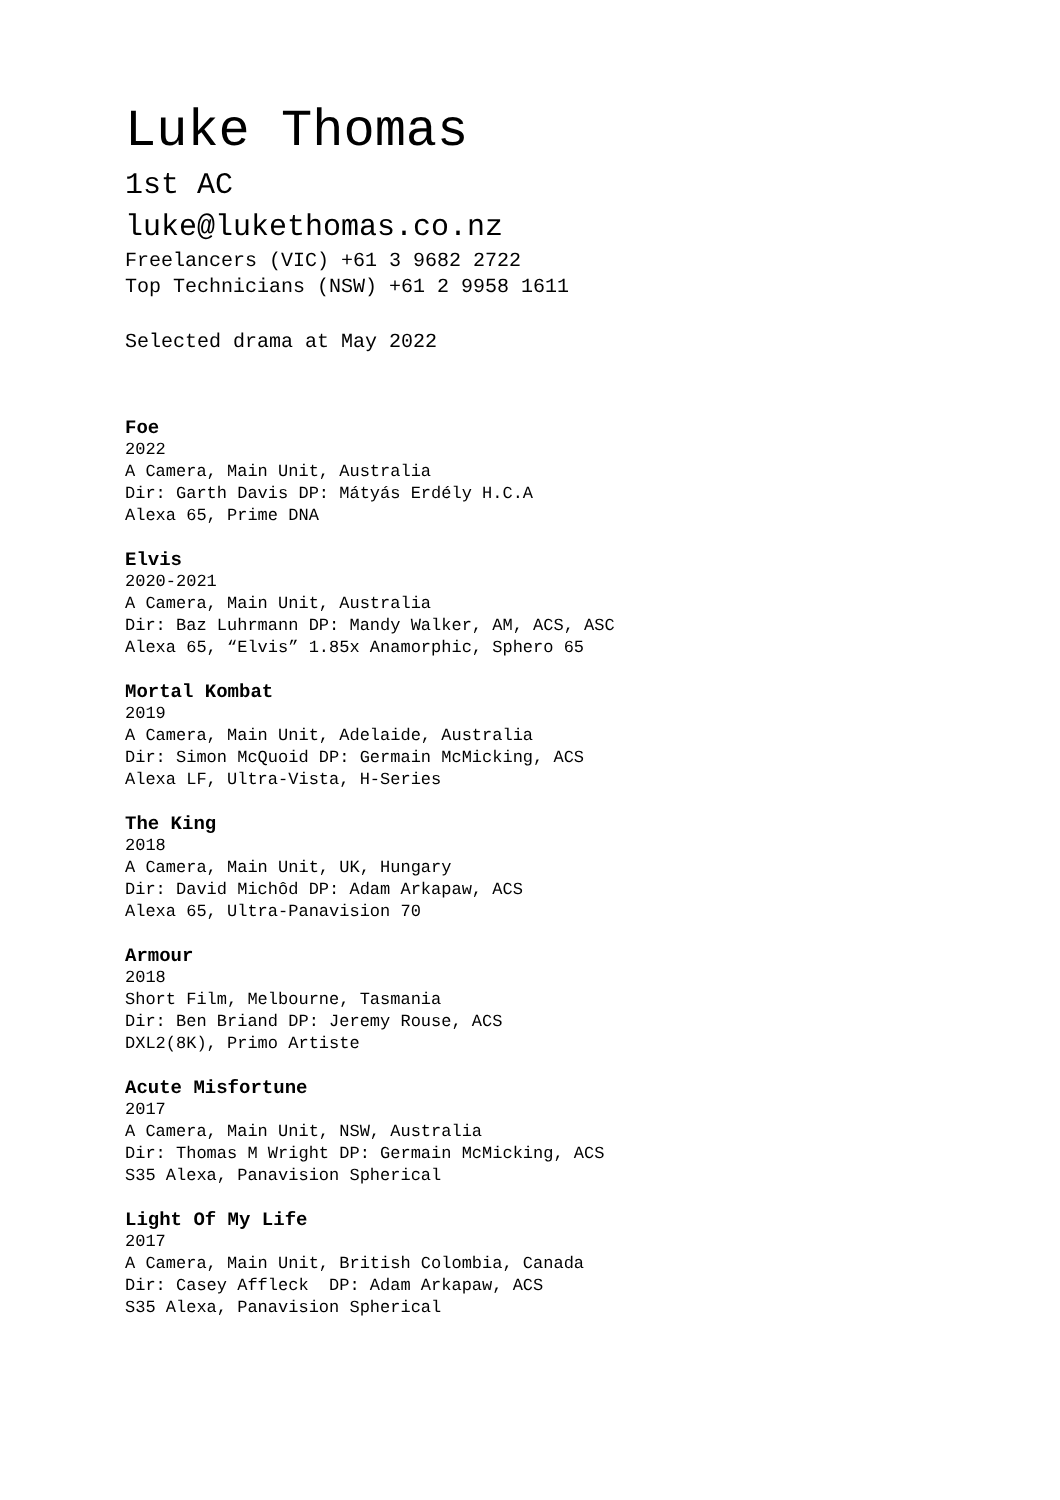Luke Thomas
1st AC
luke@lukethomas.co.nz
Freelancers (VIC) +61 3 9682 2722
Top Technicians (NSW) +61 2 9958 1611
Selected drama at May 2022
Foe
2022
A Camera, Main Unit, Australia
Dir: Garth Davis DP: Mátyás Erdély H.C.A
Alexa 65, Prime DNA
Elvis
2020-2021
A Camera, Main Unit, Australia
Dir: Baz Luhrmann DP: Mandy Walker, AM, ACS, ASC
Alexa 65, “Elvis” 1.85x Anamorphic, Sphero 65
Mortal Kombat
2019
A Camera, Main Unit, Adelaide, Australia
Dir: Simon McQuoid DP: Germain McMicking, ACS
Alexa LF, Ultra-Vista, H-Series
The King
2018
A Camera, Main Unit, UK, Hungary
Dir: David Michôd DP: Adam Arkapaw, ACS
Alexa 65, Ultra-Panavision 70
Armour
2018
Short Film, Melbourne, Tasmania
Dir: Ben Briand DP: Jeremy Rouse, ACS
DXL2(8K), Primo Artiste
Acute Misfortune
2017
A Camera, Main Unit, NSW, Australia
Dir: Thomas M Wright DP: Germain McMicking, ACS
S35 Alexa, Panavision Spherical
Light Of My Life
2017
A Camera, Main Unit, British Colombia, Canada
Dir: Casey Affleck DP: Adam Arkapaw, ACS
S35 Alexa, Panavision Spherical